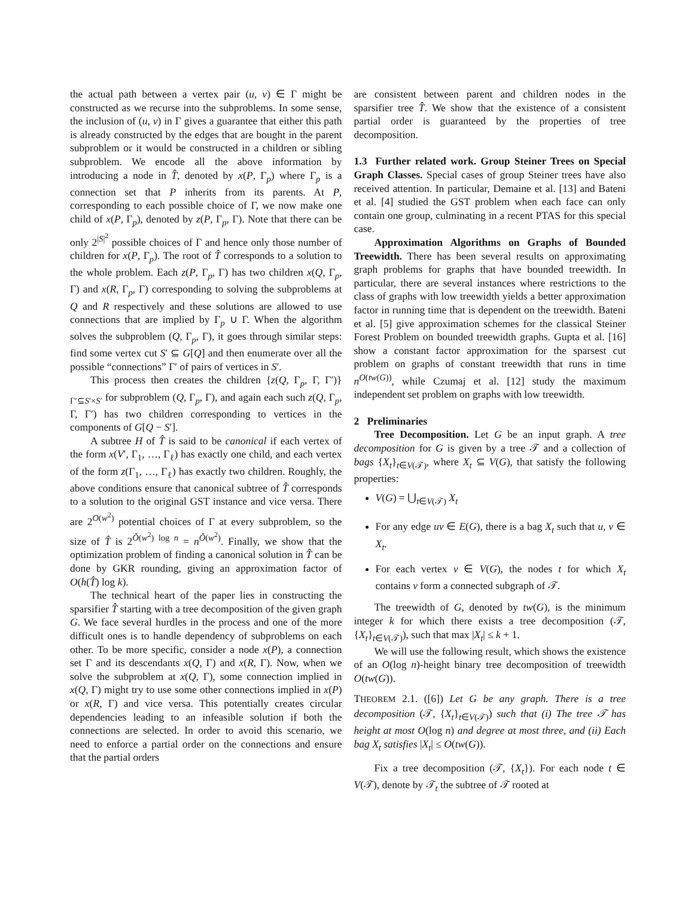the actual path between a vertex pair (u, v) ∈ Γ might be constructed as we recurse into the subproblems. In some sense, the inclusion of (u, v) in Γ gives a guarantee that either this path is already constructed by the edges that are bought in the parent subproblem or it would be constructed in a children or sibling subproblem. We encode all the above information by introducing a node in T̂, denoted by x(P, Γ<sub>p</sub>) where Γ<sub>p</sub> is a connection set that P inherits from its parents. At P, corresponding to each possible choice of Γ, we now make one child of x(P, Γ<sub>p</sub>), denoted by z(P, Γ<sub>p</sub>, Γ). Note that there can be only 2<sup>|S|<sup>2</sup></sup> possible choices of Γ and hence only those number of children for x(P, Γ<sub>p</sub>). The root of T̂ corresponds to a solution to the whole problem. Each z(P, Γ<sub>p</sub>, Γ) has two children x(Q, Γ<sub>p</sub>, Γ) and x(R, Γ<sub>p</sub>, Γ) corresponding to solving the subproblems at Q and R respectively and these solutions are allowed to use connections that are implied by Γ<sub>p</sub> ∪ Γ. When the algorithm solves the subproblem (Q, Γ<sub>p</sub>, Γ), it goes through similar steps: find some vertex cut S′ ⊆ G[Q] and then enumerate over all the possible “connections” Γ′ of pairs of vertices in S′.
This process then creates the children {z(Q, Γ<sub>p</sub>, Γ, Γ′)}<sub>Γ′⊆S′×S′</sub> for subproblem (Q, Γ<sub>p</sub>, Γ), and again each such z(Q, Γ<sub>p</sub>, Γ, Γ′) has two children corresponding to vertices in the components of G[Q − S′].
A subtree H of T̂ is said to be canonical if each vertex of the form x(V′, Γ<sub>1</sub>, …, Γ<sub>ℓ</sub>) has exactly one child, and each vertex of the form z(Γ<sub>1</sub>, …, Γ<sub>ℓ</sub>) has exactly two children. Roughly, the above conditions ensure that canonical subtree of T̂ corresponds to a solution to the original GST instance and vice versa. There are 2<sup>O(w<sup>2</sup>)</sup> potential choices of Γ at every subproblem, so the size of T̂ is 2<sup>Õ(w<sup>2</sup>) log n</sup> = n<sup>Õ(w<sup>2</sup>)</sup>. Finally, we show that the optimization problem of finding a canonical solution in T̂ can be done by GKR rounding, giving an approximation factor of O(h(T̂) log k).
The technical heart of the paper lies in constructing the sparsifier T̂ starting with a tree decomposition of the given graph G. We face several hurdles in the process and one of the more difficult ones is to handle dependency of subproblems on each other. To be more specific, consider a node x(P), a connection set Γ and its descendants x(Q, Γ) and x(R, Γ). Now, when we solve the subproblem at x(Q, Γ), some connection implied in x(Q, Γ) might try to use some other connections implied in x(P) or x(R, Γ) and vice versa. This potentially creates circular dependencies leading to an infeasible solution if both the connections are selected. In order to avoid this scenario, we need to enforce a partial order on the connections and ensure that the partial orders
are consistent between parent and children nodes in the sparsifier tree T̂. We show that the existence of a consistent partial order is guaranteed by the properties of tree decomposition.
1.3 Further related work. Group Steiner Trees on Special Graph Classes. Special cases of group Steiner trees have also received attention. In particular, Demaine et al. [13] and Bateni et al. [4] studied the GST problem when each face can only contain one group, culminating in a recent PTAS for this special case.
Approximation Algorithms on Graphs of Bounded Treewidth. There has been several results on approximating graph problems for graphs that have bounded treewidth. In particular, there are several instances where restrictions to the class of graphs with low treewidth yields a better approximation factor in running time that is dependent on the treewidth. Bateni et al. [5] give approximation schemes for the classical Steiner Forest Problem on bounded treewidth graphs. Gupta et al. [16] show a constant factor approximation for the sparsest cut problem on graphs of constant treewidth that runs in time n<sup>O(tw(G))</sup>, while Czumaj et al. [12] study the maximum independent set problem on graphs with low treewidth.
2 Preliminaries
Tree Decomposition. Let G be an input graph. A tree decomposition for G is given by a tree 𝒯 and a collection of bags {X<sub>t</sub>}<sub>t∈V(𝒯)</sub>, where X<sub>t</sub> ⊆ V(G), that satisfy the following properties:
V(G) = ⋃<sub>t∈V(𝒯)</sub> X<sub>t</sub>
For any edge uv ∈ E(G), there is a bag X<sub>t</sub> such that u, v ∈ X<sub>t</sub>.
For each vertex v ∈ V(G), the nodes t for which X<sub>t</sub> contains v form a connected subgraph of 𝒯.
The treewidth of G, denoted by tw(G), is the minimum integer k for which there exists a tree decomposition (𝒯, {X<sub>t</sub>}<sub>t∈V(𝒯)</sub>), such that max |X<sub>t</sub>| ≤ k + 1.
We will use the following result, which shows the existence of an O(log n)-height binary tree decomposition of treewidth O(tw(G)).
THEOREM 2.1. ([6]) Let G be any graph. There is a tree decomposition (𝒯, {X<sub>t</sub>}<sub>t∈V(𝒯)</sub>) such that (i) The tree 𝒯 has height at most O(log n) and degree at most three, and (ii) Each bag X<sub>t</sub> satisfies |X<sub>t</sub>| ≤ O(tw(G)).
Fix a tree decomposition (𝒯, {X<sub>t</sub>}). For each node t ∈ V(𝒯), denote by 𝒯<sub>t</sub> the subtree of 𝒯 rooted at